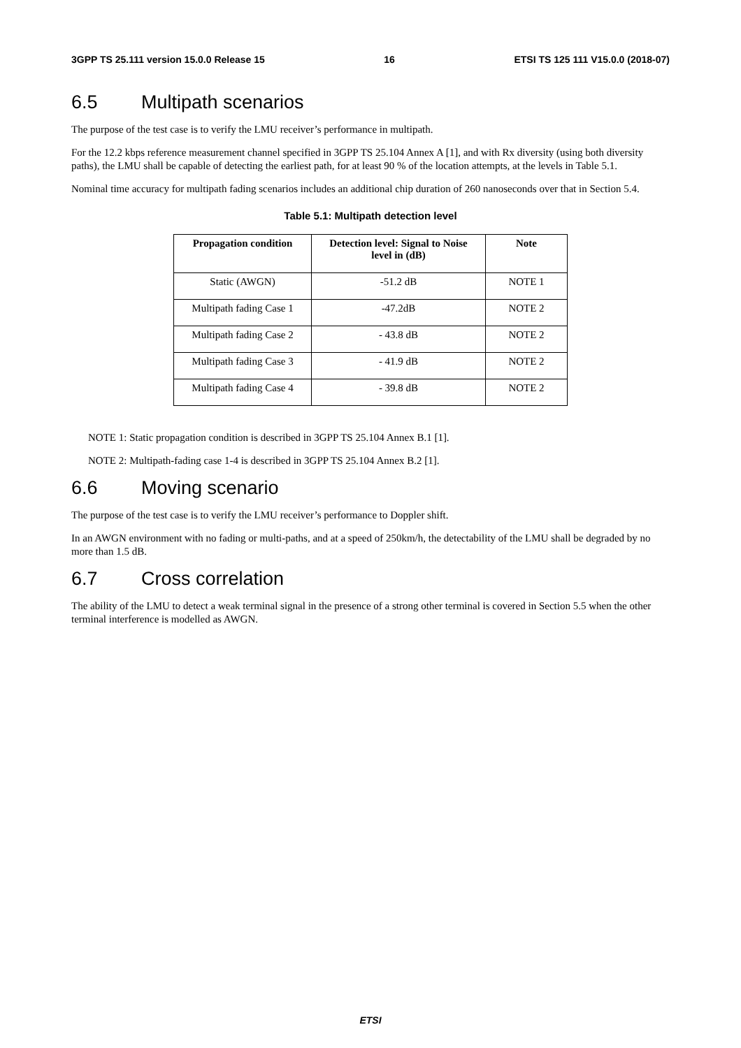3GPP TS 25.111 version 15.0.0 Release 15 16 ETSI TS 125 111 V15.0.0 (2018-07)
6.5 Multipath scenarios
The purpose of the test case is to verify the LMU receiver’s performance in multipath.
For the 12.2 kbps reference measurement channel specified in 3GPP TS 25.104 Annex A [1], and with Rx diversity (using both diversity paths), the LMU shall be capable of detecting the earliest path, for at least 90 % of the location attempts, at the levels in Table 5.1.
Nominal time accuracy for multipath fading scenarios includes an additional chip duration of 260 nanoseconds over that in Section 5.4.
Table 5.1: Multipath detection level
| Propagation condition | Detection level: Signal to Noise level in (dB) | Note |
| --- | --- | --- |
| Static (AWGN) | -51.2 dB | NOTE 1 |
| Multipath fading Case 1 | -47.2dB | NOTE 2 |
| Multipath fading Case 2 | - 43.8 dB | NOTE 2 |
| Multipath fading Case 3 | - 41.9 dB | NOTE 2 |
| Multipath fading Case 4 | - 39.8 dB | NOTE 2 |
NOTE 1: Static propagation condition is described in 3GPP TS 25.104 Annex B.1 [1].
NOTE 2: Multipath-fading case 1-4 is described in 3GPP TS 25.104 Annex B.2 [1].
6.6 Moving scenario
The purpose of the test case is to verify the LMU receiver’s performance to Doppler shift.
In an AWGN environment with no fading or multi-paths, and at a speed of 250km/h, the detectability of the LMU shall be degraded by no more than 1.5 dB.
6.7 Cross correlation
The ability of the LMU to detect a weak terminal signal in the presence of a strong other terminal is covered in Section 5.5 when the other terminal interference is modelled as AWGN.
ETSI